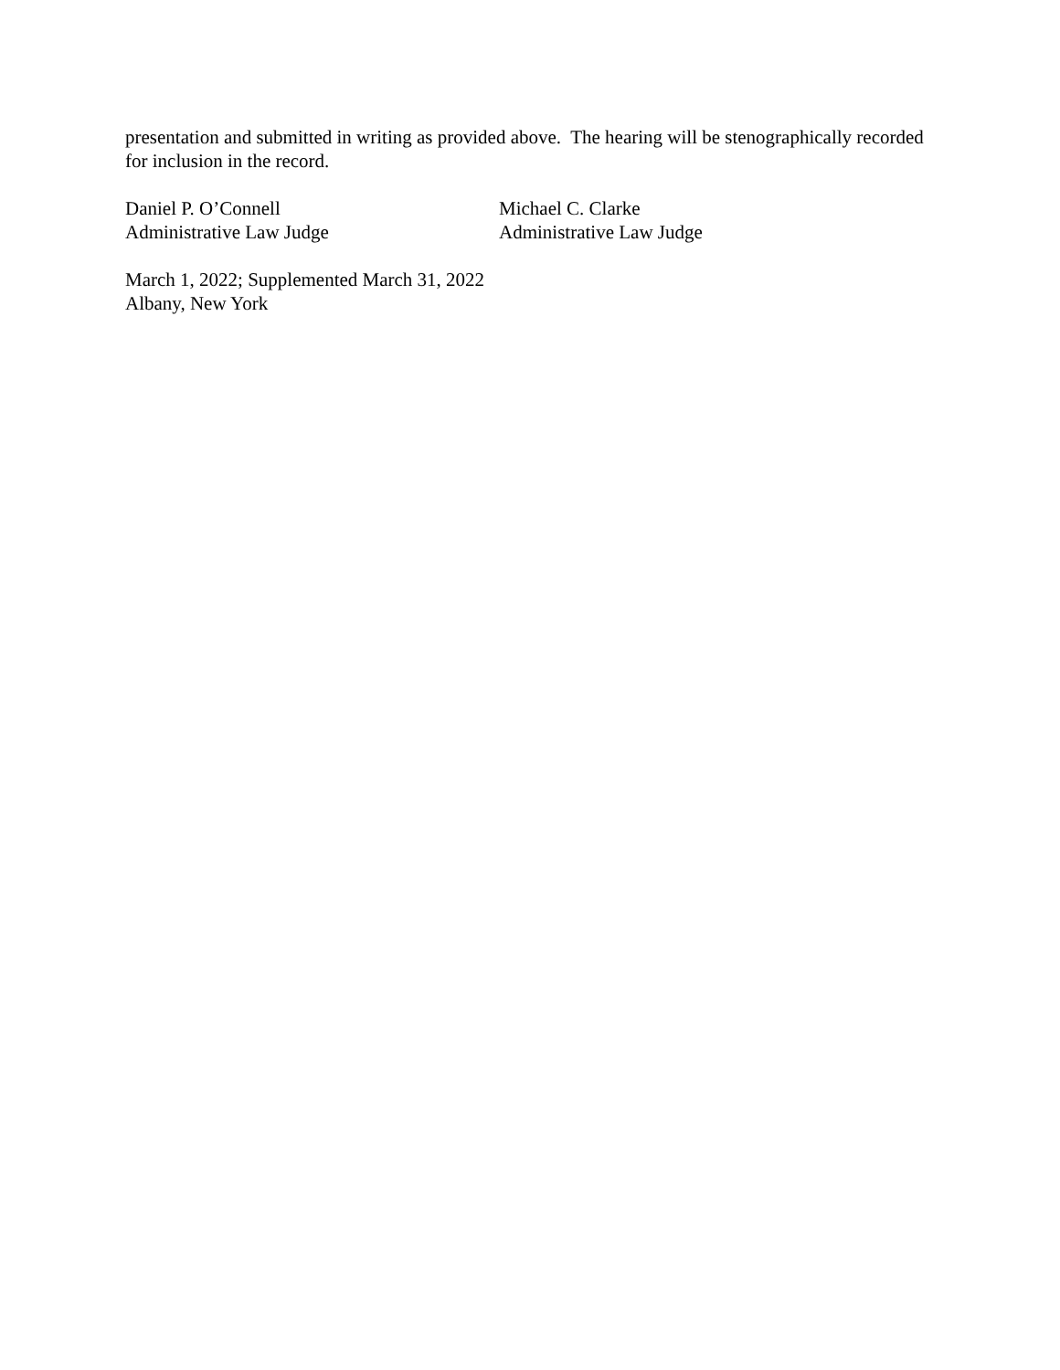presentation and submitted in writing as provided above. The hearing will be stenographically recorded for inclusion in the record.
Daniel P. O’Connell
Administrative Law Judge
Michael C. Clarke
Administrative Law Judge
March 1, 2022; Supplemented March 31, 2022
Albany, New York